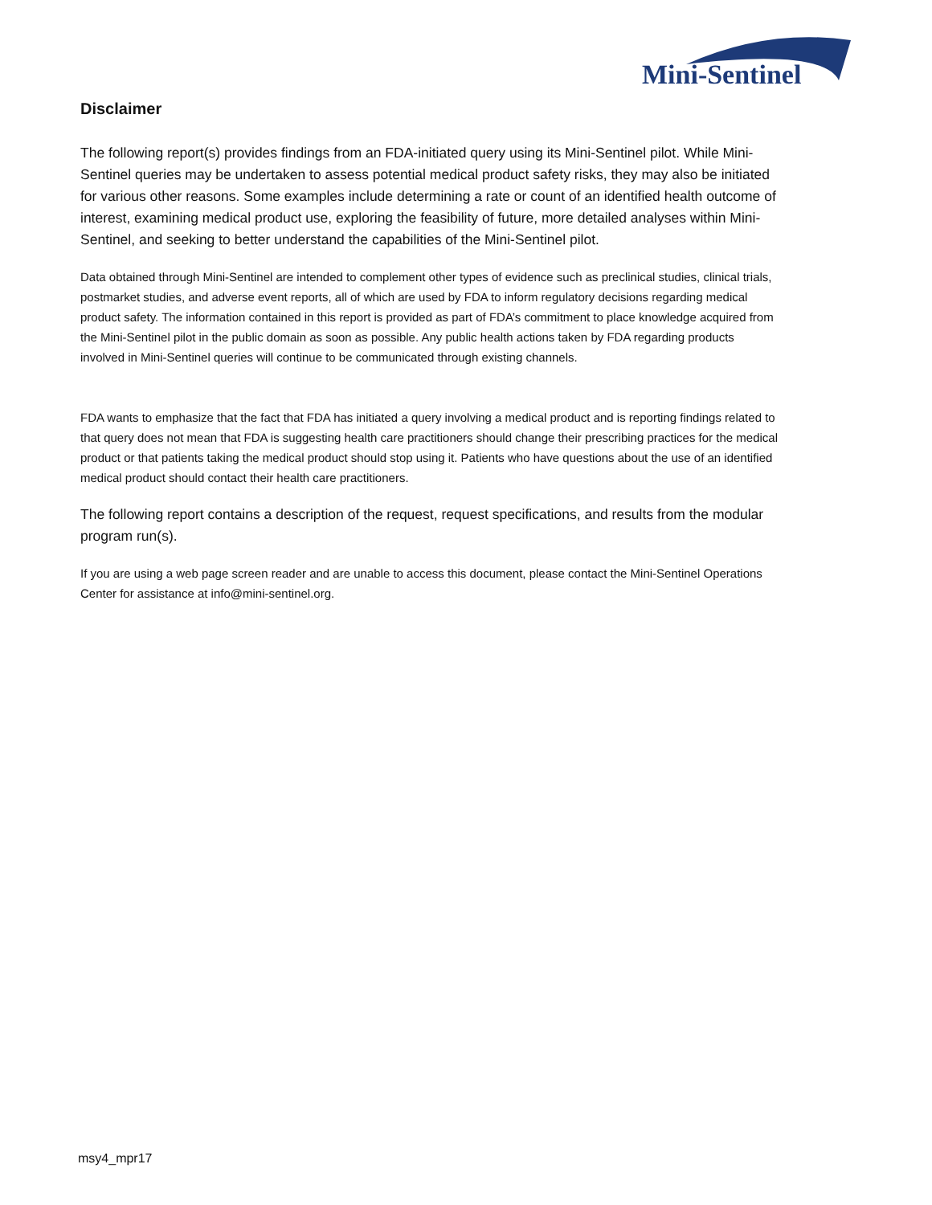Mini-Sentinel
Disclaimer
The following report(s) provides findings from an FDA-initiated query using its Mini-Sentinel pilot. While Mini-Sentinel queries may be undertaken to assess potential medical product safety risks, they may also be initiated for various other reasons. Some examples include determining a rate or count of an identified health outcome of interest, examining medical product use, exploring the feasibility of future, more detailed analyses within Mini-Sentinel, and seeking to better understand the capabilities of the Mini-Sentinel pilot.
Data obtained through Mini-Sentinel are intended to complement other types of evidence such as preclinical studies, clinical trials, postmarket studies, and adverse event reports, all of which are used by FDA to inform regulatory decisions regarding medical product safety. The information contained in this report is provided as part of FDA’s commitment to place knowledge acquired from the Mini-Sentinel pilot in the public domain as soon as possible. Any public health actions taken by FDA regarding products involved in Mini-Sentinel queries will continue to be communicated through existing channels.
FDA wants to emphasize that the fact that FDA has initiated a query involving a medical product and is reporting findings related to that query does not mean that FDA is suggesting health care practitioners should change their prescribing practices for the medical product or that patients taking the medical product should stop using it. Patients who have questions about the use of an identified medical product should contact their health care practitioners.
The following report contains a description of the request, request specifications, and results from the modular program run(s).
If you are using a web page screen reader and are unable to access this document, please contact the Mini-Sentinel Operations Center for assistance at info@mini-sentinel.org.
msy4_mpr17